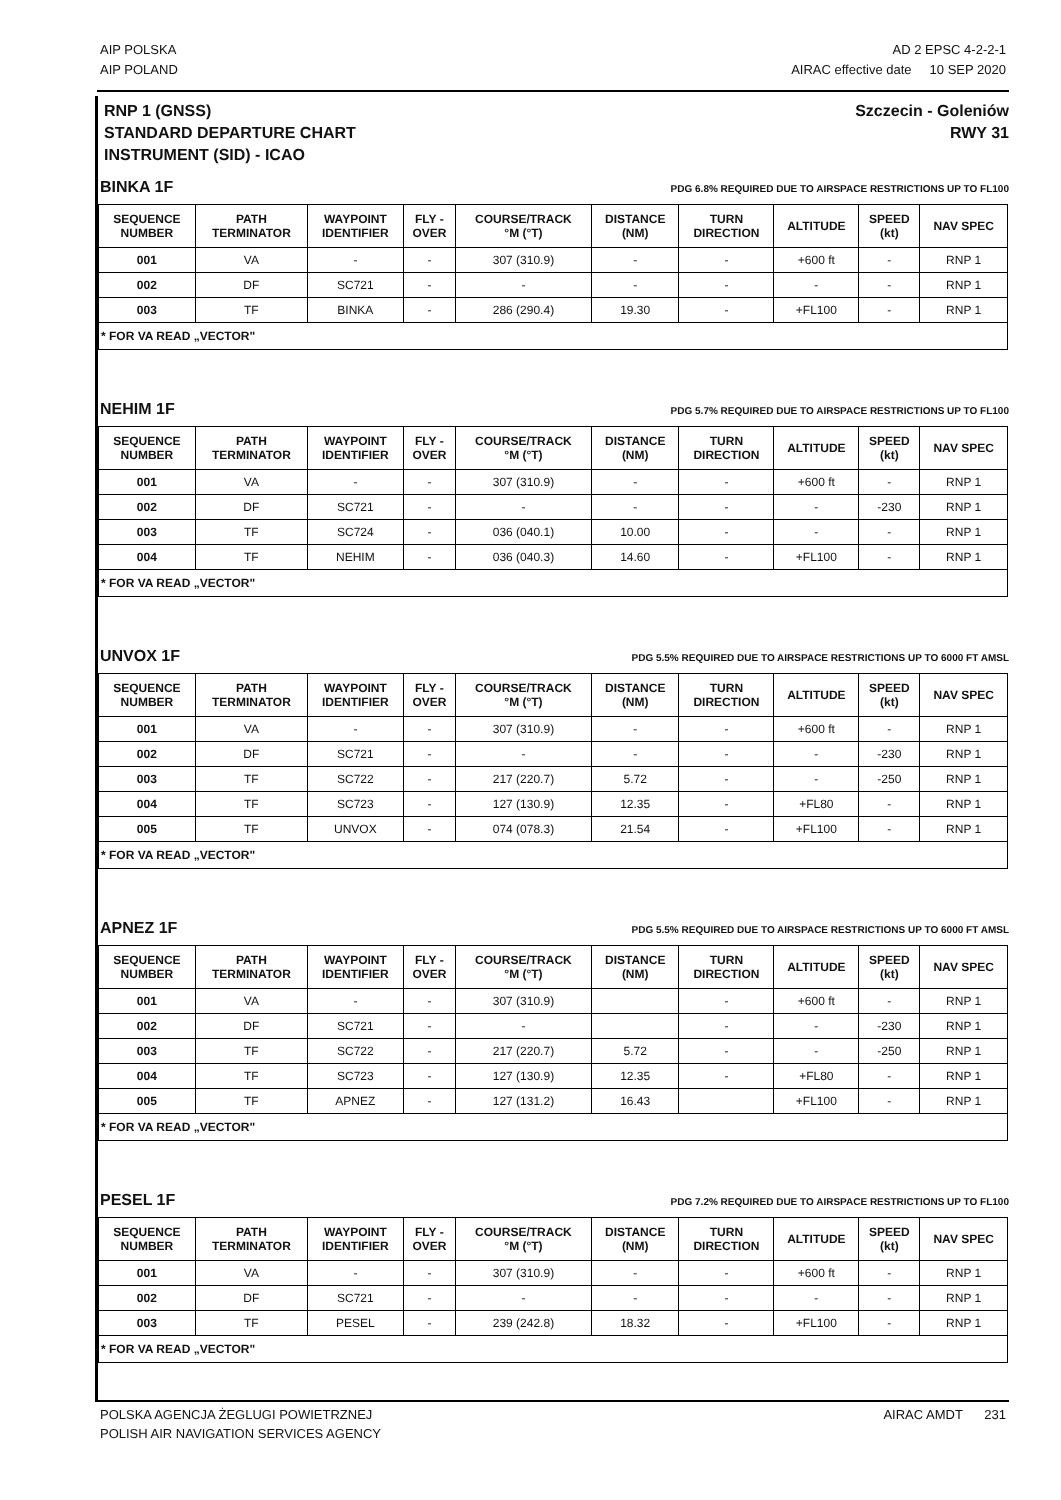AIP POLSKA
AIP POLAND
AD 2 EPSC 4-2-2-1
AIRAC effective date 10 SEP 2020
RNP 1 (GNSS)
STANDARD DEPARTURE CHART
INSTRUMENT (SID) - ICAO
Szczecin - Goleniów
RWY 31
BINKA 1F PDG 6.8% REQUIRED DUE TO AIRSPACE RESTRICTIONS UP TO FL100
| SEQUENCE NUMBER | PATH TERMINATOR | WAYPOINT IDENTIFIER | FLY - OVER | COURSE/TRACK °M (°T) | DISTANCE (NM) | TURN DIRECTION | ALTITUDE | SPEED (kt) | NAV SPEC |
| --- | --- | --- | --- | --- | --- | --- | --- | --- | --- |
| 001 | VA | - | - | 307 (310.9) | - | - | +600 ft | - | RNP 1 |
| 002 | DF | SC721 | - | - | - | - | - | - | RNP 1 |
| 003 | TF | BINKA | - | 286 (290.4) | 19.30 | - | +FL100 | - | RNP 1 |
| * FOR VA READ „VECTOR" | | | | | | | | | |
NEHIM 1F PDG 5.7% REQUIRED DUE TO AIRSPACE RESTRICTIONS UP TO FL100
| SEQUENCE NUMBER | PATH TERMINATOR | WAYPOINT IDENTIFIER | FLY - OVER | COURSE/TRACK °M (°T) | DISTANCE (NM) | TURN DIRECTION | ALTITUDE | SPEED (kt) | NAV SPEC |
| --- | --- | --- | --- | --- | --- | --- | --- | --- | --- |
| 001 | VA | - | - | 307 (310.9) | - | - | +600 ft | - | RNP 1 |
| 002 | DF | SC721 | - | - | - | - | - | -230 | RNP 1 |
| 003 | TF | SC724 | - | 036 (040.1) | 10.00 | - | - | - | RNP 1 |
| 004 | TF | NEHIM | - | 036 (040.3) | 14.60 | - | +FL100 | - | RNP 1 |
| * FOR VA READ „VECTOR" | | | | | | | | | |
UNVOX 1F PDG 5.5% REQUIRED DUE TO AIRSPACE RESTRICTIONS UP TO 6000 FT AMSL
| SEQUENCE NUMBER | PATH TERMINATOR | WAYPOINT IDENTIFIER | FLY - OVER | COURSE/TRACK °M (°T) | DISTANCE (NM) | TURN DIRECTION | ALTITUDE | SPEED (kt) | NAV SPEC |
| --- | --- | --- | --- | --- | --- | --- | --- | --- | --- |
| 001 | VA | - | - | 307 (310.9) | - | - | +600 ft | - | RNP 1 |
| 002 | DF | SC721 | - | - | - | - | - | -230 | RNP 1 |
| 003 | TF | SC722 | - | 217 (220.7) | 5.72 | - | - | -250 | RNP 1 |
| 004 | TF | SC723 | - | 127 (130.9) | 12.35 | - | +FL80 | - | RNP 1 |
| 005 | TF | UNVOX | - | 074 (078.3) | 21.54 | - | +FL100 | - | RNP 1 |
| * FOR VA READ „VECTOR" | | | | | | | | | |
APNEZ 1F PDG 5.5% REQUIRED DUE TO AIRSPACE RESTRICTIONS UP TO 6000 FT AMSL
| SEQUENCE NUMBER | PATH TERMINATOR | WAYPOINT IDENTIFIER | FLY - OVER | COURSE/TRACK °M (°T) | DISTANCE (NM) | TURN DIRECTION | ALTITUDE | SPEED (kt) | NAV SPEC |
| --- | --- | --- | --- | --- | --- | --- | --- | --- | --- |
| 001 | VA | - | - | 307 (310.9) | | - | +600 ft | - | RNP 1 |
| 002 | DF | SC721 | - | - | | - | - | -230 | RNP 1 |
| 003 | TF | SC722 | - | 217 (220.7) | 5.72 | - | - | -250 | RNP 1 |
| 004 | TF | SC723 | - | 127 (130.9) | 12.35 | - | +FL80 | - | RNP 1 |
| 005 | TF | APNEZ | - | 127 (131.2) | 16.43 | | +FL100 | - | RNP 1 |
| * FOR VA READ „VECTOR" | | | | | | | | | |
PESEL 1F PDG 7.2% REQUIRED DUE TO AIRSPACE RESTRICTIONS UP TO FL100
| SEQUENCE NUMBER | PATH TERMINATOR | WAYPOINT IDENTIFIER | FLY - OVER | COURSE/TRACK °M (°T) | DISTANCE (NM) | TURN DIRECTION | ALTITUDE | SPEED (kt) | NAV SPEC |
| --- | --- | --- | --- | --- | --- | --- | --- | --- | --- |
| 001 | VA | - | - | 307 (310.9) | - | - | +600 ft | - | RNP 1 |
| 002 | DF | SC721 | - | - | - | - | - | - | RNP 1 |
| 003 | TF | PESEL | - | 239 (242.8) | 18.32 | - | +FL100 | - | RNP 1 |
| * FOR VA READ „VECTOR" | | | | | | | | | |
POLSKA AGENCJA ŻEGLUGI POWIETRZNEJ
POLISH AIR NAVIGATION SERVICES AGENCY
AIRAC AMDT 231